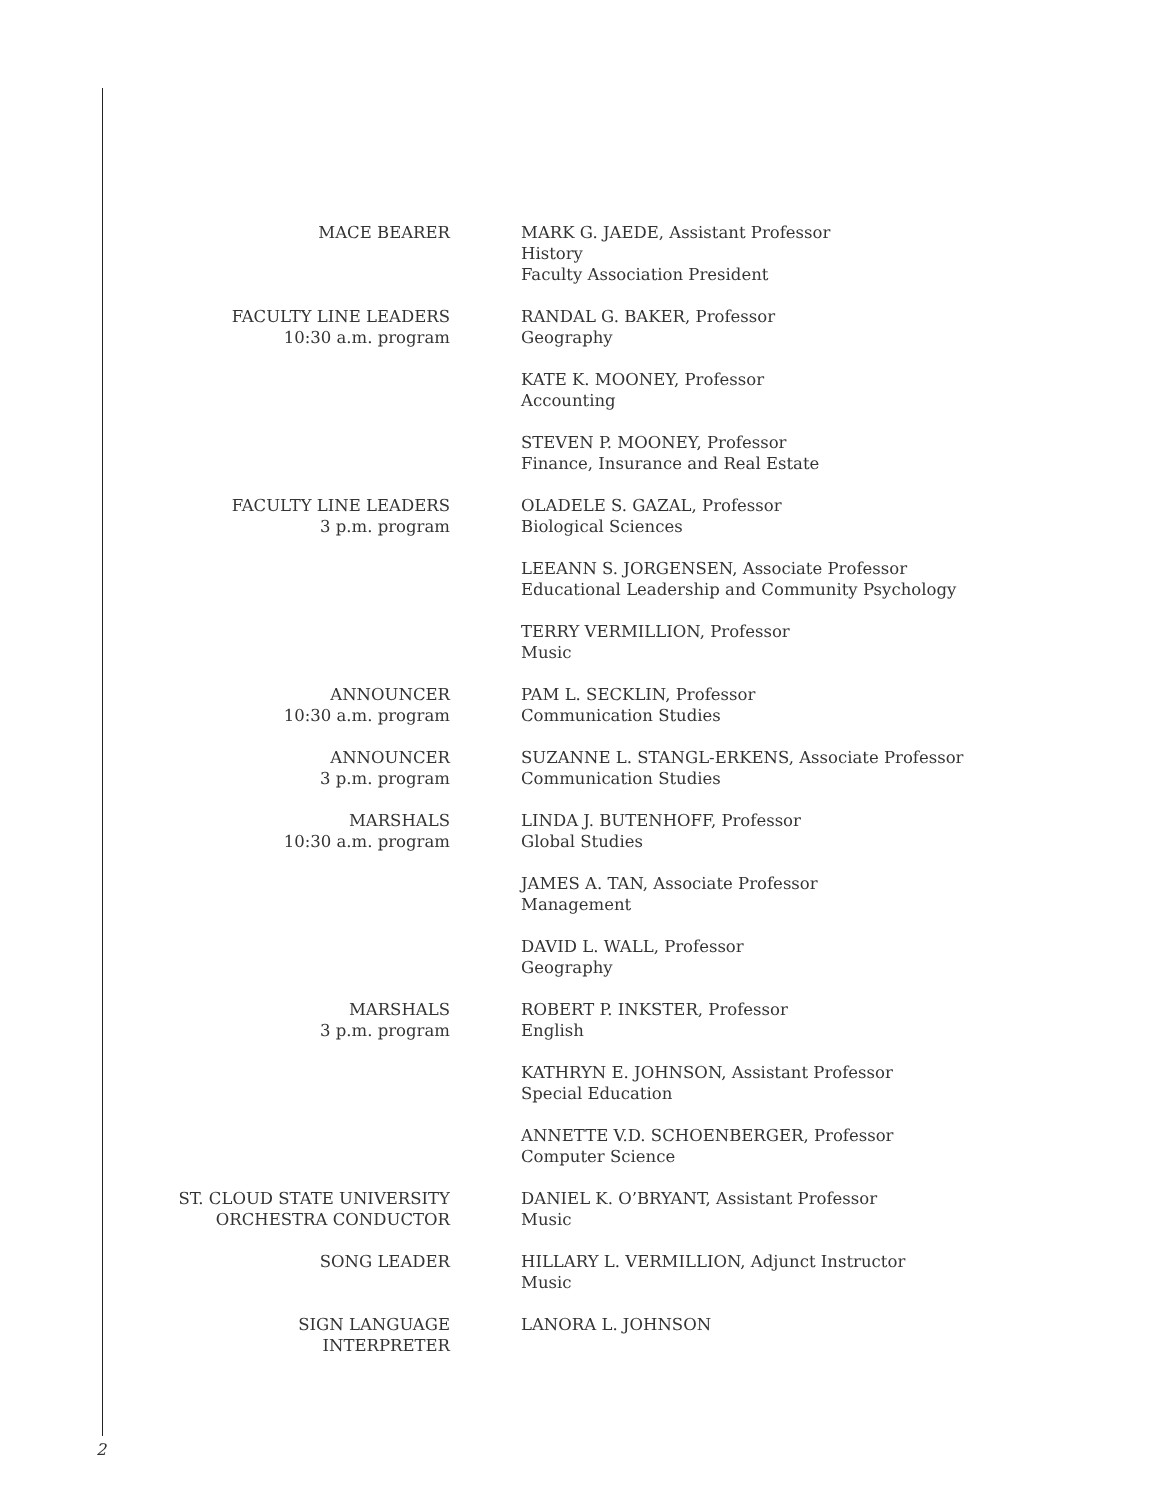| MACE BEARER | MARK G. JAEDE, Assistant Professor History Faculty Association President |
| FACULTY LINE LEADERS 10:30 a.m. program | RANDAL G. BAKER, Professor Geography |
| | KATE K. MOONEY, Professor Accounting |
| | STEVEN P. MOONEY, Professor Finance, Insurance and Real Estate |
| FACULTY LINE LEADERS 3 p.m. program | OLADELE S. GAZAL, Professor Biological Sciences |
| | LEEANN S. JORGENSEN, Associate Professor Educational Leadership and Community Psychology |
| | TERRY VERMILLION, Professor Music |
| ANNOUNCER 10:30 a.m. program | PAM L. SECKLIN, Professor Communication Studies |
| ANNOUNCER 3 p.m. program | SUZANNE L. STANGL-ERKENS, Associate Professor Communication Studies |
| MARSHALS 10:30 a.m. program | LINDA J. BUTENHOFF, Professor Global Studies |
| | JAMES A. TAN, Associate Professor Management |
| | DAVID L. WALL, Professor Geography |
| MARSHALS 3 p.m. program | ROBERT P. INKSTER, Professor English |
| | KATHRYN E. JOHNSON, Assistant Professor Special Education |
| | ANNETTE V.D. SCHOENBERGER, Professor Computer Science |
| ST. CLOUD STATE UNIVERSITY ORCHESTRA CONDUCTOR | DANIEL K. O’BRYANT, Assistant Professor Music |
| SONG LEADER | HILLARY L. VERMILLION, Adjunct Instructor Music |
| SIGN LANGUAGE INTERPRETER | LANORA L. JOHNSON |
2